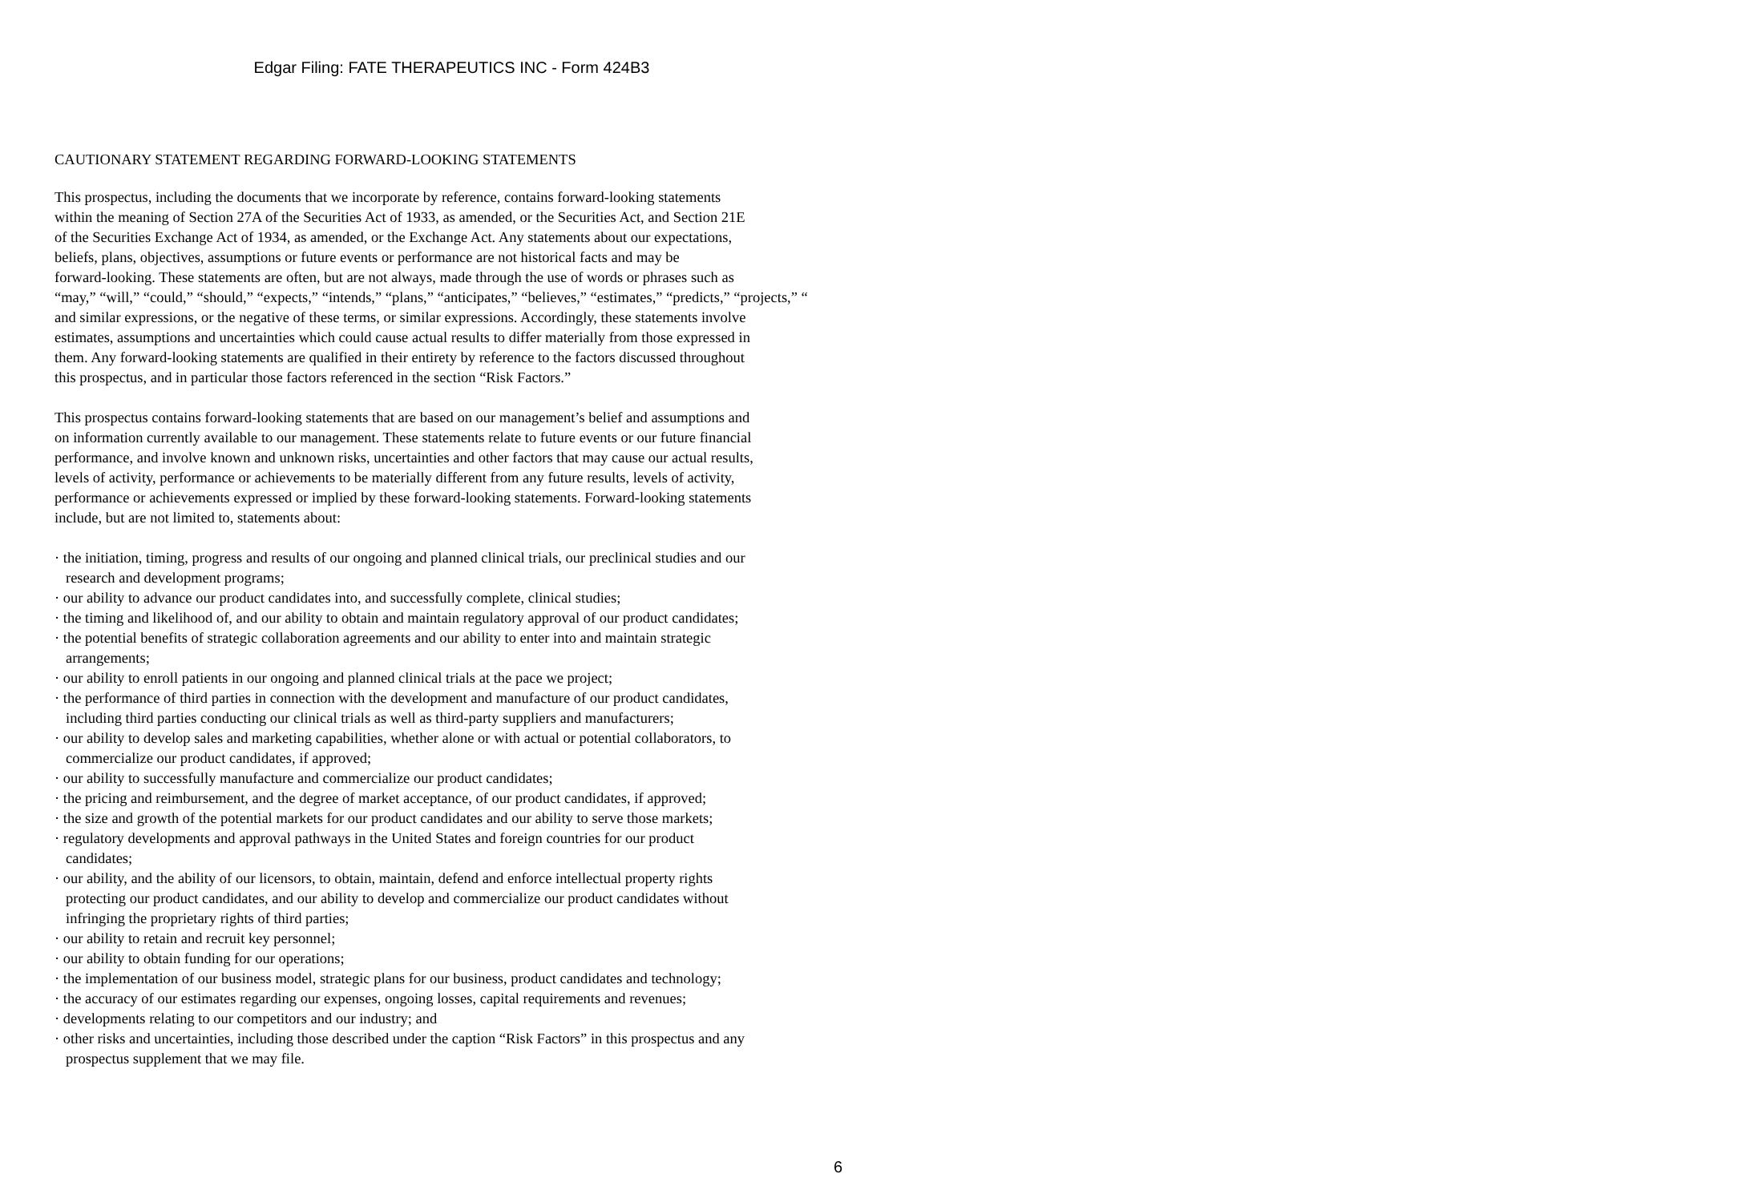Edgar Filing: FATE THERAPEUTICS INC - Form 424B3
CAUTIONARY STATEMENT REGARDING FORWARD-LOOKING STATEMENTS
This prospectus, including the documents that we incorporate by reference, contains forward-looking statements
within the meaning of Section 27A of the Securities Act of 1933, as amended, or the Securities Act, and Section 21E
of the Securities Exchange Act of 1934, as amended, or the Exchange Act. Any statements about our expectations,
beliefs, plans, objectives, assumptions or future events or performance are not historical facts and may be
forward-looking. These statements are often, but are not always, made through the use of words or phrases such as
“may,” “will,” “could,” “should,” “expects,” “intends,” “plans,” “anticipates,” “believes,” “estimates,” “predicts,” “projects,” “
and similar expressions, or the negative of these terms, or similar expressions. Accordingly, these statements involve
estimates, assumptions and uncertainties which could cause actual results to differ materially from those expressed in
them. Any forward-looking statements are qualified in their entirety by reference to the factors discussed throughout
this prospectus, and in particular those factors referenced in the section “Risk Factors.”
This prospectus contains forward-looking statements that are based on our management’s belief and assumptions and
on information currently available to our management. These statements relate to future events or our future financial
performance, and involve known and unknown risks, uncertainties and other factors that may cause our actual results,
levels of activity, performance or achievements to be materially different from any future results, levels of activity,
performance or achievements expressed or implied by these forward-looking statements. Forward-looking statements
include, but are not limited to, statements about:
· the initiation, timing, progress and results of our ongoing and planned clinical trials, our preclinical studies and our
research and development programs;
· our ability to advance our product candidates into, and successfully complete, clinical studies;
· the timing and likelihood of, and our ability to obtain and maintain regulatory approval of our product candidates;
· the potential benefits of strategic collaboration agreements and our ability to enter into and maintain strategic
arrangements;
· our ability to enroll patients in our ongoing and planned clinical trials at the pace we project;
· the performance of third parties in connection with the development and manufacture of our product candidates,
including third parties conducting our clinical trials as well as third-party suppliers and manufacturers;
· our ability to develop sales and marketing capabilities, whether alone or with actual or potential collaborators, to
commercialize our product candidates, if approved;
· our ability to successfully manufacture and commercialize our product candidates;
· the pricing and reimbursement, and the degree of market acceptance, of our product candidates, if approved;
· the size and growth of the potential markets for our product candidates and our ability to serve those markets;
· regulatory developments and approval pathways in the United States and foreign countries for our product
candidates;
· our ability, and the ability of our licensors, to obtain, maintain, defend and enforce intellectual property rights
protecting our product candidates, and our ability to develop and commercialize our product candidates without
infringing the proprietary rights of third parties;
· our ability to retain and recruit key personnel;
· our ability to obtain funding for our operations;
· the implementation of our business model, strategic plans for our business, product candidates and technology;
· the accuracy of our estimates regarding our expenses, ongoing losses, capital requirements and revenues;
· developments relating to our competitors and our industry; and
· other risks and uncertainties, including those described under the caption “Risk Factors” in this prospectus and any
prospectus supplement that we may file.
6